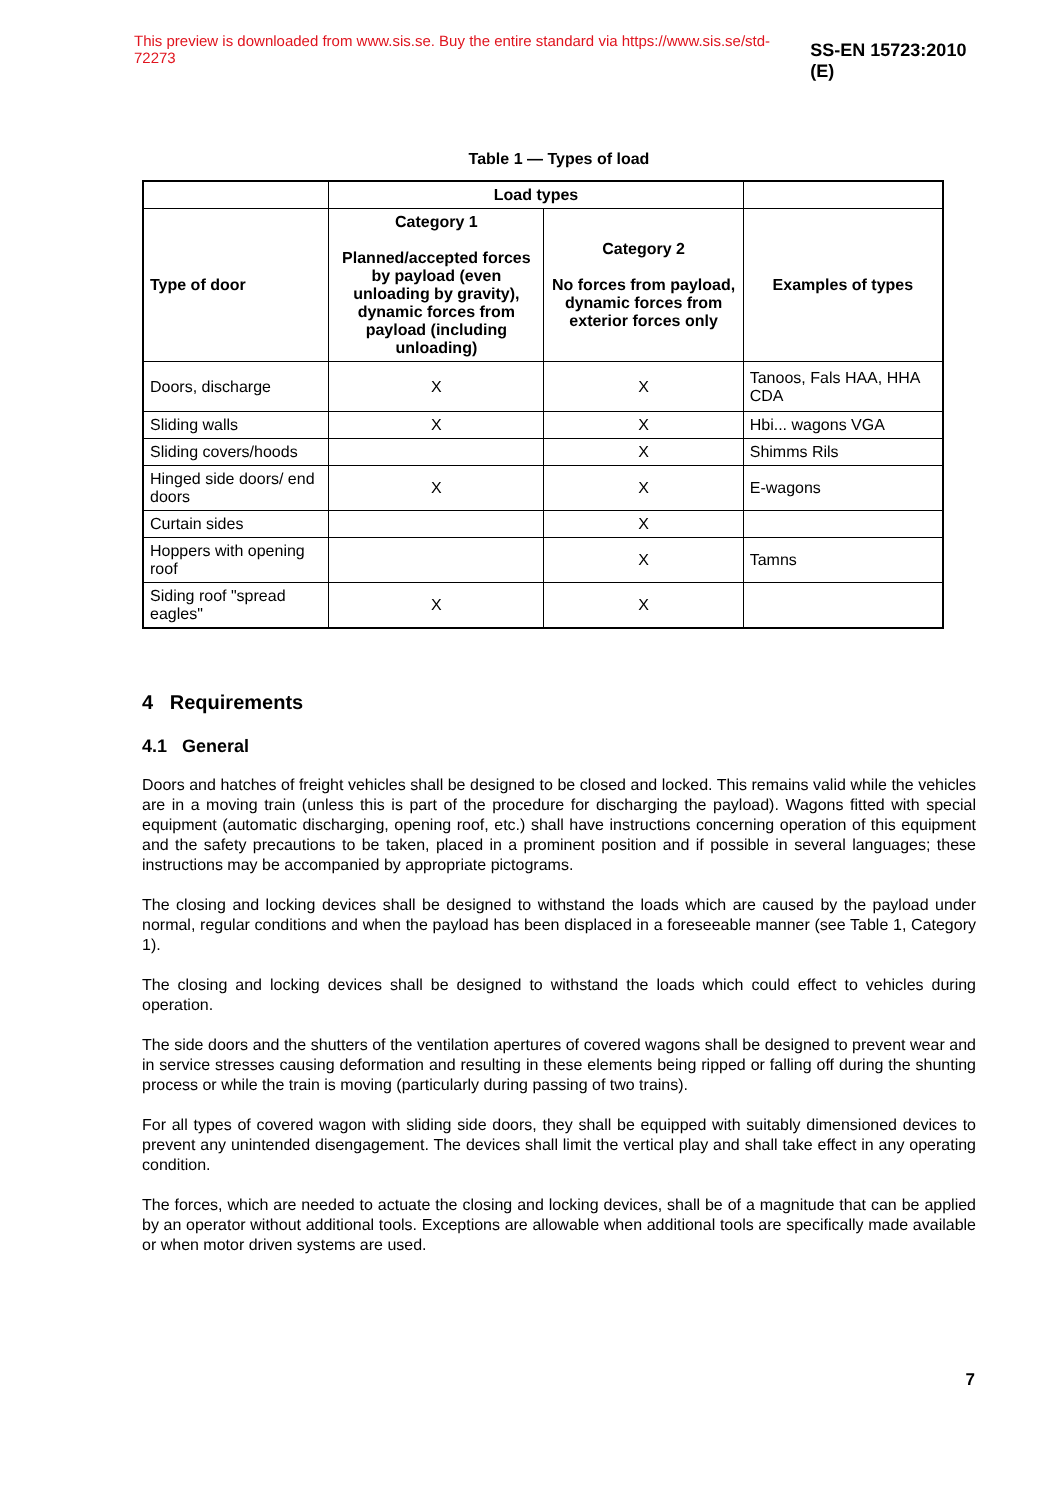This preview is downloaded from www.sis.se. Buy the entire standard via https://www.sis.se/std-72273 SS-EN 15723:2010 (E)
Table 1 — Types of load
| | Load types | | |
| --- | --- | --- | --- |
| Type of door | Category 1 Planned/accepted forces by payload (even unloading by gravity), dynamic forces from payload (including unloading) | Category 2 No forces from payload, dynamic forces from exterior forces only | Examples of types |
| Doors, discharge | X | X | Tanoos, Fals HAA, HHA CDA |
| Sliding walls | X | X | Hbi... wagons VGA |
| Sliding covers/hoods | | X | Shimms Rils |
| Hinged side doors/ end doors | X | X | E-wagons |
| Curtain sides | | X | |
| Hoppers with opening roof | | X | Tamns |
| Siding roof "spread eagles" | X | X | |
4 Requirements
4.1 General
Doors and hatches of freight vehicles shall be designed to be closed and locked. This remains valid while the vehicles are in a moving train (unless this is part of the procedure for discharging the payload). Wagons fitted with special equipment (automatic discharging, opening roof, etc.) shall have instructions concerning operation of this equipment and the safety precautions to be taken, placed in a prominent position and if possible in several languages; these instructions may be accompanied by appropriate pictograms.
The closing and locking devices shall be designed to withstand the loads which are caused by the payload under normal, regular conditions and when the payload has been displaced in a foreseeable manner (see Table 1, Category 1).
The closing and locking devices shall be designed to withstand the loads which could effect to vehicles during operation.
The side doors and the shutters of the ventilation apertures of covered wagons shall be designed to prevent wear and in service stresses causing deformation and resulting in these elements being ripped or falling off during the shunting process or while the train is moving (particularly during passing of two trains).
For all types of covered wagon with sliding side doors, they shall be equipped with suitably dimensioned devices to prevent any unintended disengagement. The devices shall limit the vertical play and shall take effect in any operating condition.
The forces, which are needed to actuate the closing and locking devices, shall be of a magnitude that can be applied by an operator without additional tools. Exceptions are allowable when additional tools are specifically made available or when motor driven systems are used.
7